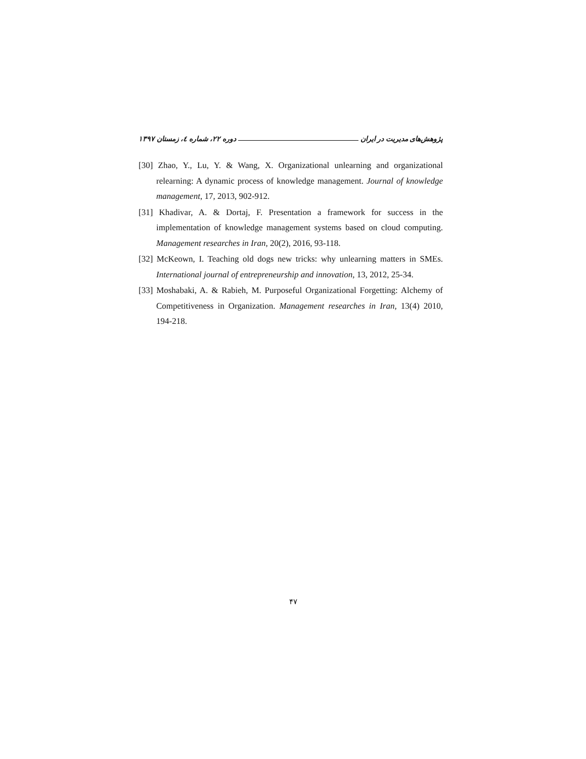پژوهش‌های مدیریت در ایران دوره ۲۲، شماره ٤، زمستان ۱۳۹۷
[30] Zhao, Y., Lu, Y. & Wang, X. Organizational unlearning and organizational relearning: A dynamic process of knowledge management. Journal of knowledge management, 17, 2013, 902-912.
[31] Khadivar, A. & Dortaj, F. Presentation a framework for success in the implementation of knowledge management systems based on cloud computing. Management researches in Iran, 20(2), 2016, 93-118.
[32] McKeown, I. Teaching old dogs new tricks: why unlearning matters in SMEs. International journal of entrepreneurship and innovation, 13, 2012, 25-34.
[33] Moshabaki, A. & Rabieh, M. Purposeful Organizational Forgetting: Alchemy of Competitiveness in Organization. Management researches in Iran, 13(4) 2010, 194-218.
۴۷